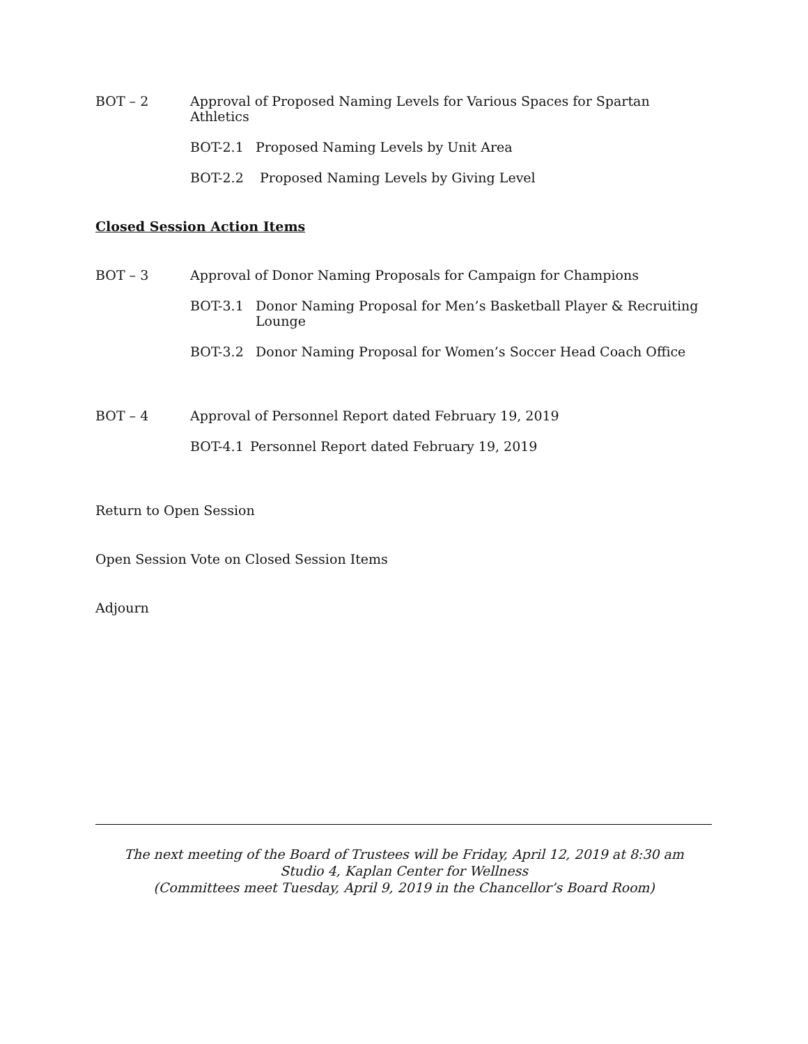BOT – 2 Approval of Proposed Naming Levels for Various Spaces for Spartan Athletics
BOT-2.1 Proposed Naming Levels by Unit Area
BOT-2.2 Proposed Naming Levels by Giving Level
Closed Session Action Items
BOT – 3 Approval of Donor Naming Proposals for Campaign for Champions
BOT-3.1 Donor Naming Proposal for Men’s Basketball Player & Recruiting Lounge
BOT-3.2 Donor Naming Proposal for Women’s Soccer Head Coach Office
BOT – 4 Approval of Personnel Report dated February 19, 2019
BOT-4.1 Personnel Report dated February 19, 2019
Return to Open Session
Open Session Vote on Closed Session Items
Adjourn
The next meeting of the Board of Trustees will be Friday, April 12, 2019 at 8:30 am
Studio 4, Kaplan Center for Wellness
(Committees meet Tuesday, April 9, 2019 in the Chancellor’s Board Room)